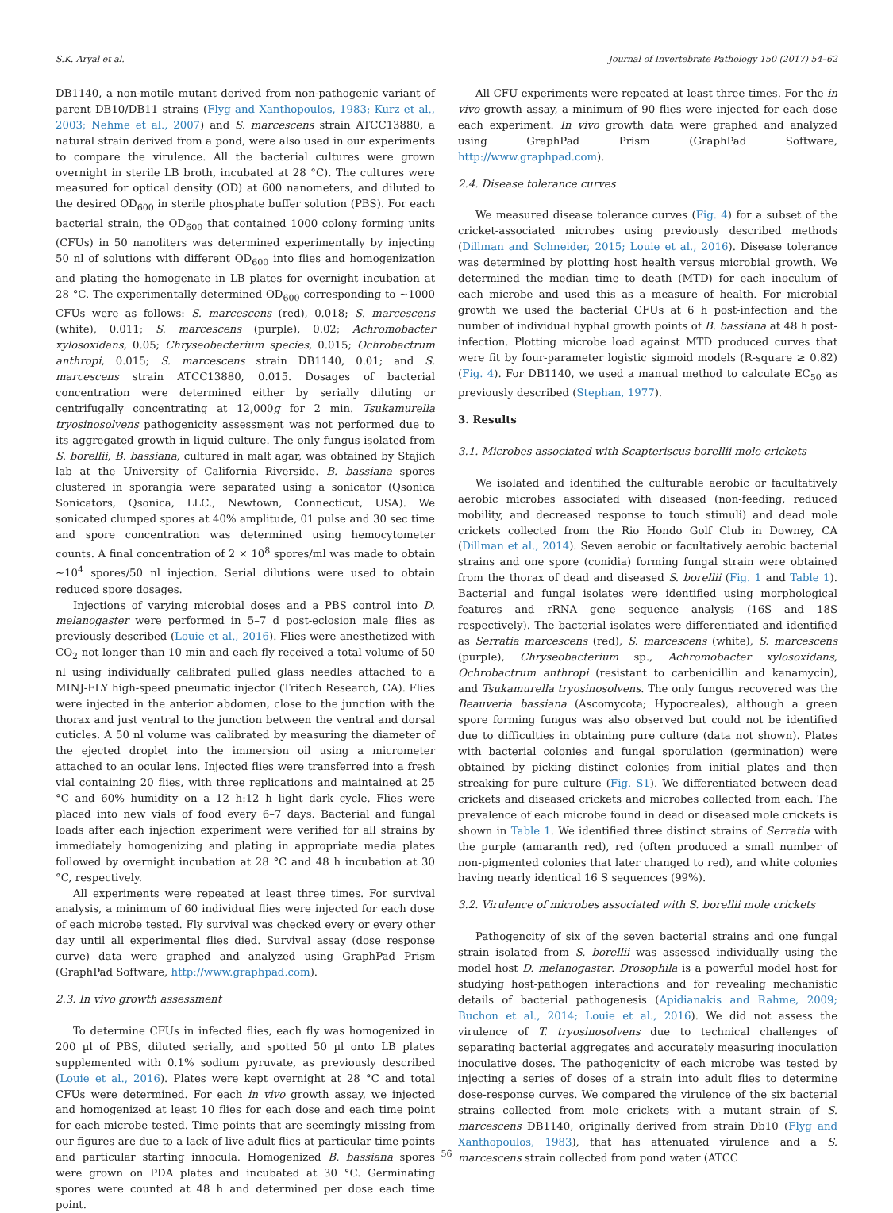S.K. Aryal et al. Journal of Invertebrate Pathology 150 (2017) 54–62
DB1140, a non-motile mutant derived from non-pathogenic variant of parent DB10/DB11 strains (Flyg and Xanthopoulos, 1983; Kurz et al., 2003; Nehme et al., 2007) and S. marcescens strain ATCC13880, a natural strain derived from a pond, were also used in our experiments to compare the virulence. All the bacterial cultures were grown overnight in sterile LB broth, incubated at 28 °C). The cultures were measured for optical density (OD) at 600 nanometers, and diluted to the desired OD<sub>600</sub> in sterile phosphate buffer solution (PBS). For each bacterial strain, the OD<sub>600</sub> that contained 1000 colony forming units (CFUs) in 50 nanoliters was determined experimentally by injecting 50 nl of solutions with different OD<sub>600</sub> into flies and homogenization and plating the homogenate in LB plates for overnight incubation at 28 °C. The experimentally determined OD<sub>600</sub> corresponding to ∼1000 CFUs were as follows: S. marcescens (red), 0.018; S. marcescens (white), 0.011; S. marcescens (purple), 0.02; Achromobacter xylosoxidans, 0.05; Chryseobacterium species, 0.015; Ochrobactrum anthropi, 0.015; S. marcescens strain DB1140, 0.01; and S. marcescens strain ATCC13880, 0.015. Dosages of bacterial concentration were determined either by serially diluting or centrifugally concentrating at 12,000g for 2 min. Tsukamurella tryosinosolvens pathogenicity assessment was not performed due to its aggregated growth in liquid culture. The only fungus isolated from S. borellii, B. bassiana, cultured in malt agar, was obtained by Stajich lab at the University of California Riverside. B. bassiana spores clustered in sporangia were separated using a sonicator (Qsonica Sonicators, Qsonica, LLC., Newtown, Connecticut, USA). We sonicated clumped spores at 40% amplitude, 01 pulse and 30 sec time and spore concentration was determined using hemocytometer counts. A final concentration of 2 × 10<sup>8</sup> spores/ml was made to obtain ∼10<sup>4</sup> spores/50 nl injection. Serial dilutions were used to obtain reduced spore dosages.
Injections of varying microbial doses and a PBS control into D. melanogaster were performed in 5–7 d post-eclosion male flies as previously described (Louie et al., 2016). Flies were anesthetized with CO<sub>2</sub> not longer than 10 min and each fly received a total volume of 50 nl using individually calibrated pulled glass needles attached to a MINJ-FLY high-speed pneumatic injector (Tritech Research, CA). Flies were injected in the anterior abdomen, close to the junction with the thorax and just ventral to the junction between the ventral and dorsal cuticles. A 50 nl volume was calibrated by measuring the diameter of the ejected droplet into the immersion oil using a micrometer attached to an ocular lens. Injected flies were transferred into a fresh vial containing 20 flies, with three replications and maintained at 25 °C and 60% humidity on a 12 h:12 h light dark cycle. Flies were placed into new vials of food every 6–7 days. Bacterial and fungal loads after each injection experiment were verified for all strains by immediately homogenizing and plating in appropriate media plates followed by overnight incubation at 28 °C and 48 h incubation at 30 °C, respectively.
All experiments were repeated at least three times. For survival analysis, a minimum of 60 individual flies were injected for each dose of each microbe tested. Fly survival was checked every or every other day until all experimental flies died. Survival assay (dose response curve) data were graphed and analyzed using GraphPad Prism (GraphPad Software, http://www.graphpad.com).
2.3. In vivo growth assessment
To determine CFUs in infected flies, each fly was homogenized in 200 µl of PBS, diluted serially, and spotted 50 µl onto LB plates supplemented with 0.1% sodium pyruvate, as previously described (Louie et al., 2016). Plates were kept overnight at 28 °C and total CFUs were determined. For each in vivo growth assay, we injected and homogenized at least 10 flies for each dose and each time point for each microbe tested. Time points that are seemingly missing from our figures are due to a lack of live adult flies at particular time points and particular starting innocula. Homogenized B. bassiana spores were grown on PDA plates and incubated at 30 °C. Germinating spores were counted at 48 h and determined per dose each time point.
All CFU experiments were repeated at least three times. For the in vivo growth assay, a minimum of 90 flies were injected for each dose each experiment. In vivo growth data were graphed and analyzed using GraphPad Prism (GraphPad Software, http://www.graphpad.com).
2.4. Disease tolerance curves
We measured disease tolerance curves (Fig. 4) for a subset of the cricket-associated microbes using previously described methods (Dillman and Schneider, 2015; Louie et al., 2016). Disease tolerance was determined by plotting host health versus microbial growth. We determined the median time to death (MTD) for each inoculum of each microbe and used this as a measure of health. For microbial growth we used the bacterial CFUs at 6 h post-infection and the number of individual hyphal growth points of B. bassiana at 48 h post-infection. Plotting microbe load against MTD produced curves that were fit by four-parameter logistic sigmoid models (R-square ≥ 0.82) (Fig. 4). For DB1140, we used a manual method to calculate EC<sub>50</sub> as previously described (Stephan, 1977).
3. Results
3.1. Microbes associated with Scapteriscus borellii mole crickets
We isolated and identified the culturable aerobic or facultatively aerobic microbes associated with diseased (non-feeding, reduced mobility, and decreased response to touch stimuli) and dead mole crickets collected from the Rio Hondo Golf Club in Downey, CA (Dillman et al., 2014). Seven aerobic or facultatively aerobic bacterial strains and one spore (conidia) forming fungal strain were obtained from the thorax of dead and diseased S. borellii (Fig. 1 and Table 1). Bacterial and fungal isolates were identified using morphological features and rRNA gene sequence analysis (16S and 18S respectively). The bacterial isolates were differentiated and identified as Serratia marcescens (red), S. marcescens (white), S. marcescens (purple), Chryseobacterium sp., Achromobacter xylosoxidans, Ochrobactrum anthropi (resistant to carbenicillin and kanamycin), and Tsukamurella tryosinosolvens. The only fungus recovered was the Beauveria bassiana (Ascomycota; Hypocreales), although a green spore forming fungus was also observed but could not be identified due to difficulties in obtaining pure culture (data not shown). Plates with bacterial colonies and fungal sporulation (germination) were obtained by picking distinct colonies from initial plates and then streaking for pure culture (Fig. S1). We differentiated between dead crickets and diseased crickets and microbes collected from each. The prevalence of each microbe found in dead or diseased mole crickets is shown in Table 1. We identified three distinct strains of Serratia with the purple (amaranth red), red (often produced a small number of non-pigmented colonies that later changed to red), and white colonies having nearly identical 16 S sequences (99%).
3.2. Virulence of microbes associated with S. borellii mole crickets
Pathogencity of six of the seven bacterial strains and one fungal strain isolated from S. borellii was assessed individually using the model host D. melanogaster. Drosophila is a powerful model host for studying host-pathogen interactions and for revealing mechanistic details of bacterial pathogenesis (Apidianakis and Rahme, 2009; Buchon et al., 2014; Louie et al., 2016). We did not assess the virulence of T. tryosinosolvens due to technical challenges of separating bacterial aggregates and accurately measuring inoculation inoculative doses. The pathogenicity of each microbe was tested by injecting a series of doses of a strain into adult flies to determine dose-response curves. We compared the virulence of the six bacterial strains collected from mole crickets with a mutant strain of S. marcescens DB1140, originally derived from strain Db10 (Flyg and Xanthopoulos, 1983), that has attenuated virulence and a S. marcescens strain collected from pond water (ATCC
56